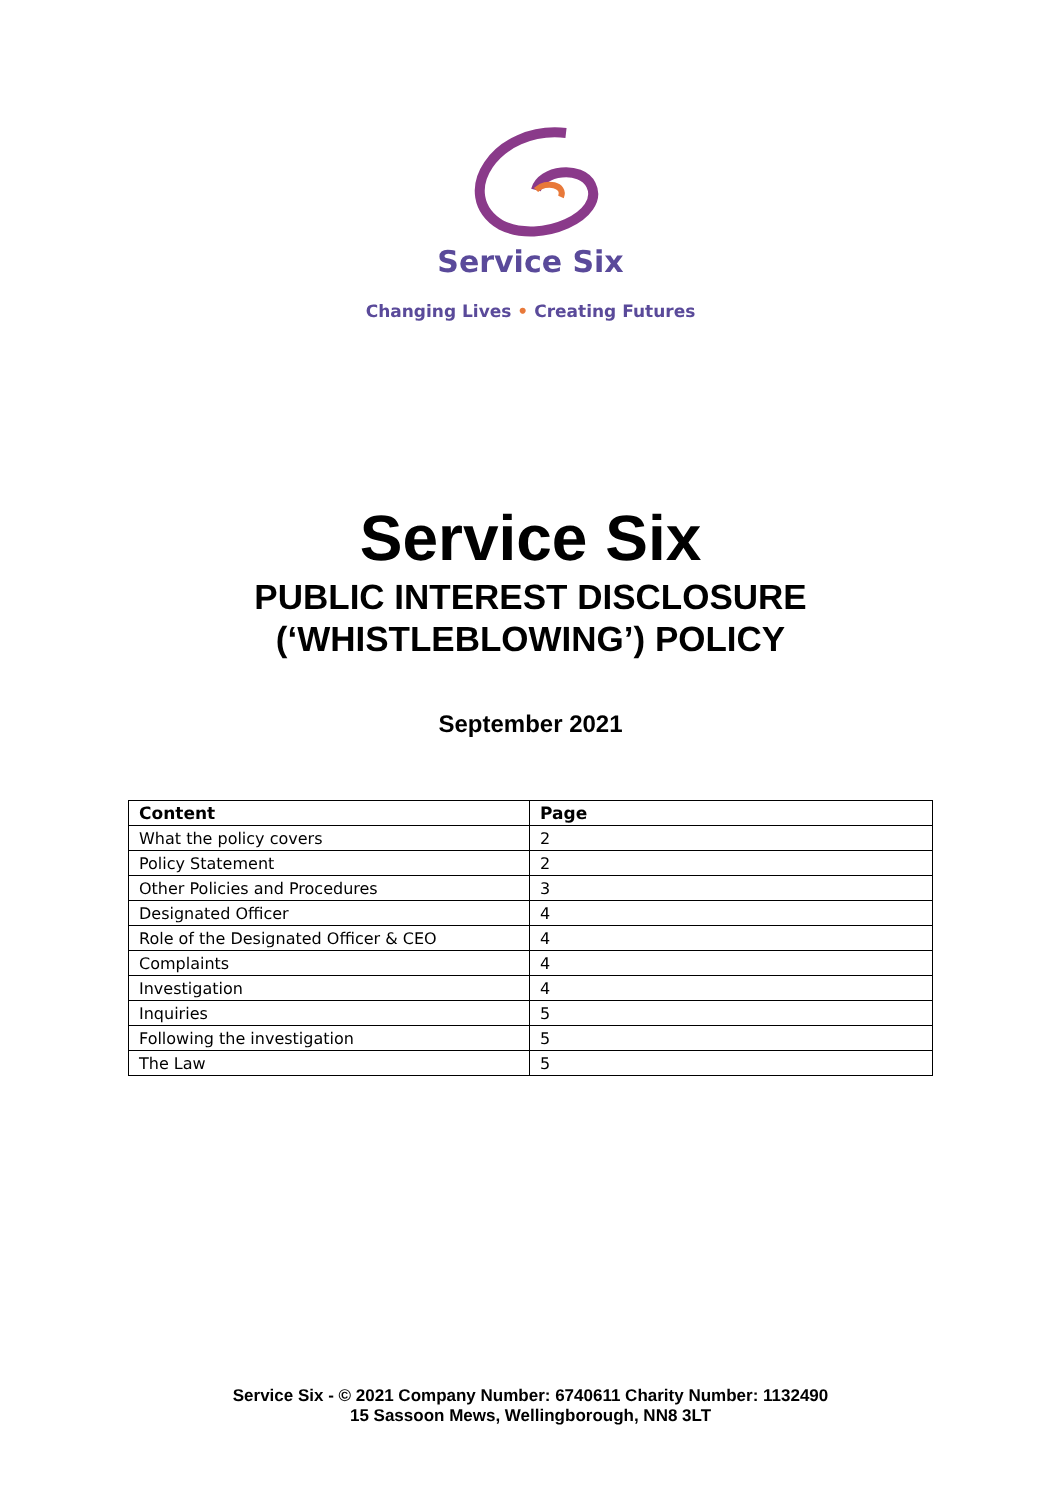Service Six
Changing Lives • Creating Futures
Service Six
PUBLIC INTEREST DISCLOSURE
(‘WHISTLEBLOWING’) POLICY
September 2021
| Content | Page |
| --- | --- |
| What the policy covers | 2 |
| Policy Statement | 2 |
| Other Policies and Procedures | 3 |
| Designated Officer | 4 |
| Role of the Designated Officer & CEO | 4 |
| Complaints | 4 |
| Investigation | 4 |
| Inquiries | 5 |
| Following the investigation | 5 |
| The Law | 5 |
Service Six - © 2021 Company Number: 6740611 Charity Number: 1132490
15 Sassoon Mews, Wellingborough, NN8 3LT